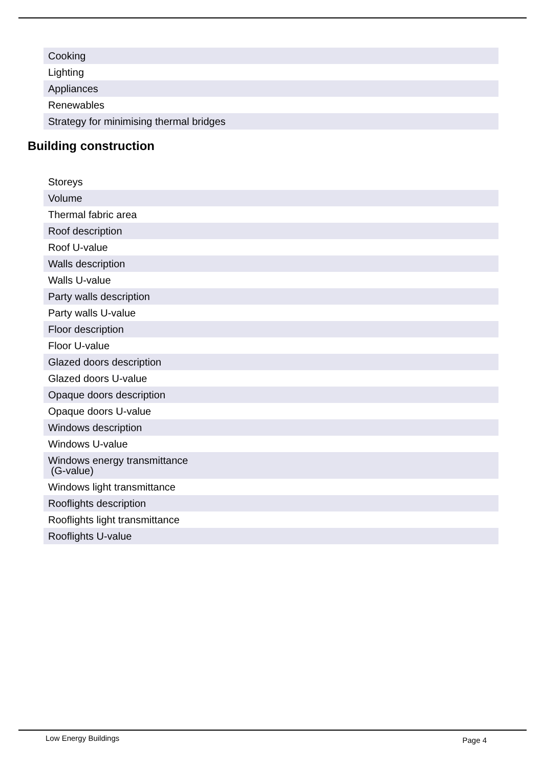| Cooking |
| Lighting |
| Appliances |
| Renewables |
| Strategy for minimising thermal bridges |
Building construction
| Storeys |
| Volume |
| Thermal fabric area |
| Roof description |
| Roof U-value |
| Walls description |
| Walls U-value |
| Party walls description |
| Party walls U-value |
| Floor description |
| Floor U-value |
| Glazed doors description |
| Glazed doors U-value |
| Opaque doors description |
| Opaque doors U-value |
| Windows description |
| Windows U-value |
| Windows energy transmittance (G-value) |
| Windows light transmittance |
| Rooflights description |
| Rooflights light transmittance |
| Rooflights U-value |
Low Energy Buildings Page 4